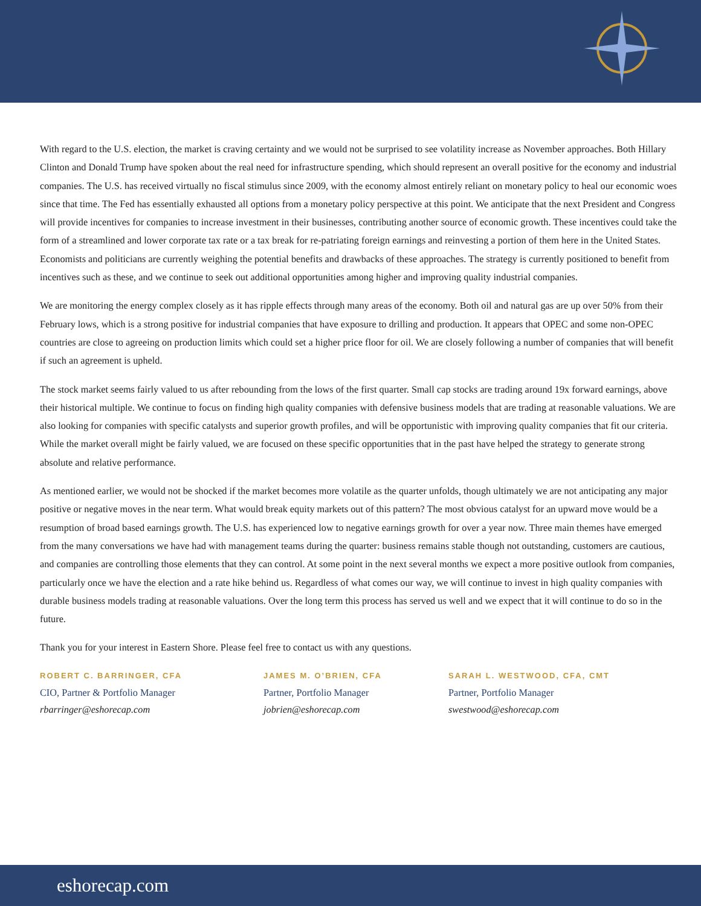With regard to the U.S. election, the market is craving certainty and we would not be surprised to see volatility increase as November approaches. Both Hillary Clinton and Donald Trump have spoken about the real need for infrastructure spending, which should represent an overall positive for the economy and industrial companies. The U.S. has received virtually no fiscal stimulus since 2009, with the economy almost entirely reliant on monetary policy to heal our economic woes since that time. The Fed has essentially exhausted all options from a monetary policy perspective at this point. We anticipate that the next President and Congress will provide incentives for companies to increase investment in their businesses, contributing another source of economic growth. These incentives could take the form of a streamlined and lower corporate tax rate or a tax break for re-patriating foreign earnings and reinvesting a portion of them here in the United States. Economists and politicians are currently weighing the potential benefits and drawbacks of these approaches. The strategy is currently positioned to benefit from incentives such as these, and we continue to seek out additional opportunities among higher and improving quality industrial companies.
We are monitoring the energy complex closely as it has ripple effects through many areas of the economy. Both oil and natural gas are up over 50% from their February lows, which is a strong positive for industrial companies that have exposure to drilling and production. It appears that OPEC and some non-OPEC countries are close to agreeing on production limits which could set a higher price floor for oil. We are closely following a number of companies that will benefit if such an agreement is upheld.
The stock market seems fairly valued to us after rebounding from the lows of the first quarter. Small cap stocks are trading around 19x forward earnings, above their historical multiple. We continue to focus on finding high quality companies with defensive business models that are trading at reasonable valuations. We are also looking for companies with specific catalysts and superior growth profiles, and will be opportunistic with improving quality companies that fit our criteria. While the market overall might be fairly valued, we are focused on these specific opportunities that in the past have helped the strategy to generate strong absolute and relative performance.
As mentioned earlier, we would not be shocked if the market becomes more volatile as the quarter unfolds, though ultimately we are not anticipating any major positive or negative moves in the near term. What would break equity markets out of this pattern? The most obvious catalyst for an upward move would be a resumption of broad based earnings growth. The U.S. has experienced low to negative earnings growth for over a year now. Three main themes have emerged from the many conversations we have had with management teams during the quarter: business remains stable though not outstanding, customers are cautious, and companies are controlling those elements that they can control. At some point in the next several months we expect a more positive outlook from companies, particularly once we have the election and a rate hike behind us. Regardless of what comes our way, we will continue to invest in high quality companies with durable business models trading at reasonable valuations. Over the long term this process has served us well and we expect that it will continue to do so in the future.
Thank you for your interest in Eastern Shore. Please feel free to contact us with any questions.
ROBERT C. BARRINGER, CFA
CIO, Partner & Portfolio Manager
rbarringer@eshorecap.com
JAMES M. O’BRIEN, CFA
Partner, Portfolio Manager
jobrien@eshorecap.com
SARAH L. WESTWOOD, CFA, CMT
Partner, Portfolio Manager
swestwood@eshorecap.com
eshorecap.com